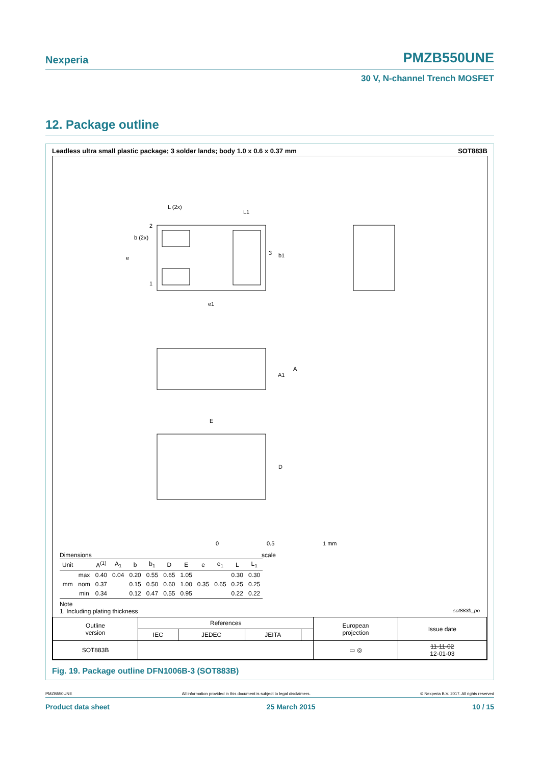Nexperia PMZB550UNE
30 V, N-channel Trench MOSFET
12. Package outline
Leadless ultra small plastic package; 3 solder lands; body 1.0 x 0.6 x 0.37 mm SOT883B
L (2x)
L1
2
b (2x)
e
1
3
b1
e1
A
A1
E
D
0
0.5
1 mm
Dimensions scale
| Unit | | A<sup>(1)</sup> | A<sub>1</sub> | b | b<sub>1</sub> | D | E | e | e<sub>1</sub> | L | L<sub>1</sub> |
| --- | --- | --- | --- | --- | --- | --- | --- | --- | --- | --- | --- |
| mm | max | 0.40 | 0.04 | 0.20 | 0.55 | 0.65 | 1.05 | 0.35 | 0.65 | 0.30 | 0.30 |
| | nom | 0.37 | | 0.15 | 0.50 | 0.60 | 1.00 | | | 0.25 | 0.25 |
| | min | 0.34 | | 0.12 | 0.47 | 0.55 | 0.95 | | | 0.22 | 0.22 |
Note
1. Including plating thickness sot883b_po
| Outline version | References | | | | European projection | Issue date |
| | IEC | JEDEC | JEITA | | | |
| SOT883B | | | | | ▭ ◎ | 11-11-02 12-01-03 |
Fig. 19. Package outline DFN1006B-3 (SOT883B)
PMZB550UNE All information provided in this document is subject to legal disclaimers. © Nexperia B.V. 2017. All rights reserved
Product data sheet 25 March 2015 10 / 15